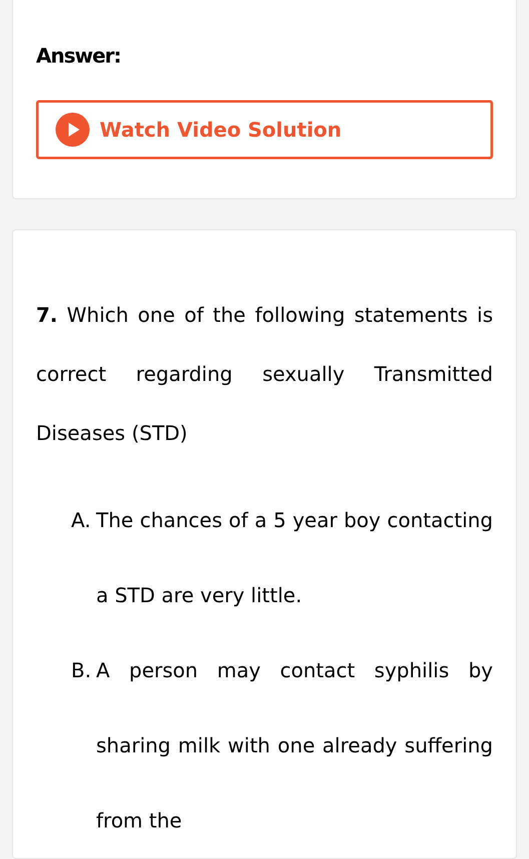Answer:
Watch Video Solution
7. Which one of the following statements is correct regarding sexually Transmitted Diseases (STD)
A. The chances of a 5 year boy contacting a STD are very little.
B. A person may contact syphilis by sharing milk with one already suffering from the